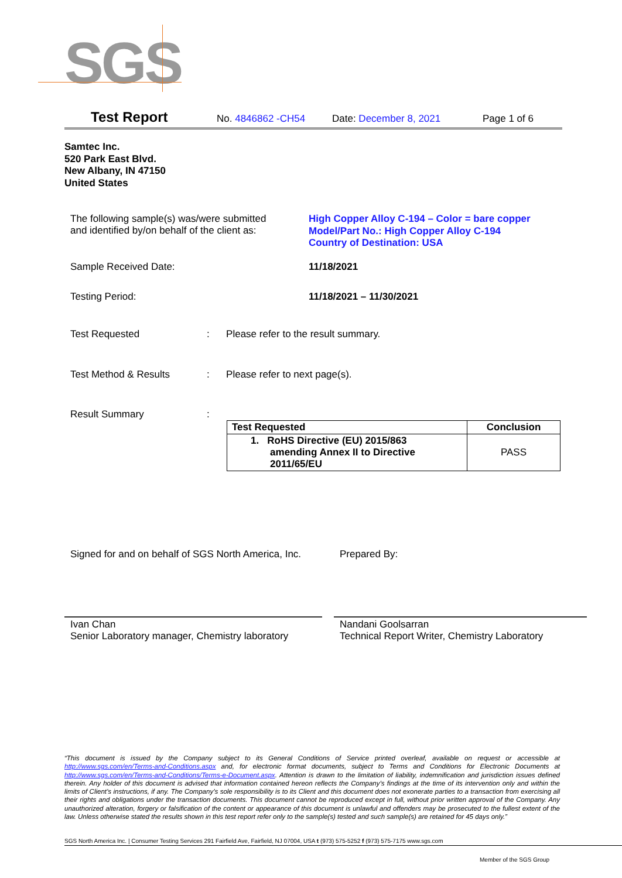SGS
Test Report No. 4846862 -CH54 Date: December 8, 2021 Page 1 of 6
Samtec Inc.
520 Park East Blvd.
New Albany, IN 47150
United States
The following sample(s) was/were submitted
and identified by/on behalf of the client as:
High Copper Alloy C-194 – Color = bare copper
Model/Part No.: High Copper Alloy C-194
Country of Destination: USA
Sample Received Date: 11/18/2021
Testing Period: 11/18/2021 – 11/30/2021
Test Requested : Please refer to the result summary.
Test Method & Results : Please refer to next page(s).
Result Summary :
| Test Requested | Conclusion |
| --- | --- |
| 1. RoHS Directive (EU) 2015/863 amending Annex II to Directive 2011/65/EU | PASS |
Signed for and on behalf of SGS North America, Inc.
Prepared By:
Ivan Chan
Senior Laboratory manager, Chemistry laboratory
Nandani Goolsarran
Technical Report Writer, Chemistry Laboratory
“This document is issued by the Company subject to its General Conditions of Service printed overleaf, available on request or accessible at http://www.sgs.com/en/Terms-and-Conditions.aspx and, for electronic format documents, subject to Terms and Conditions for Electronic Documents at http://www.sgs.com/en/Terms-and-Conditions/Terms-e-Document.aspx. Attention is drawn to the limitation of liability, indemnification and jurisdiction issues defined therein. Any holder of this document is advised that information contained hereon reflects the Company’s findings at the time of its intervention only and within the limits of Client’s instructions, if any. The Company’s sole responsibility is to its Client and this document does not exonerate parties to a transaction from exercising all their rights and obligations under the transaction documents. This document cannot be reproduced except in full, without prior written approval of the Company. Any unauthorized alteration, forgery or falsification of the content or appearance of this document is unlawful and offenders may be prosecuted to the fullest extent of the law. Unless otherwise stated the results shown in this test report refer only to the sample(s) tested and such sample(s) are retained for 45 days only.”
SGS North America Inc. | Consumer Testing Services 291 Fairfield Ave, Fairfield, NJ 07004, USA t (973) 575-5252 f (973) 575-7175 www.sgs.com
Member of the SGS Group